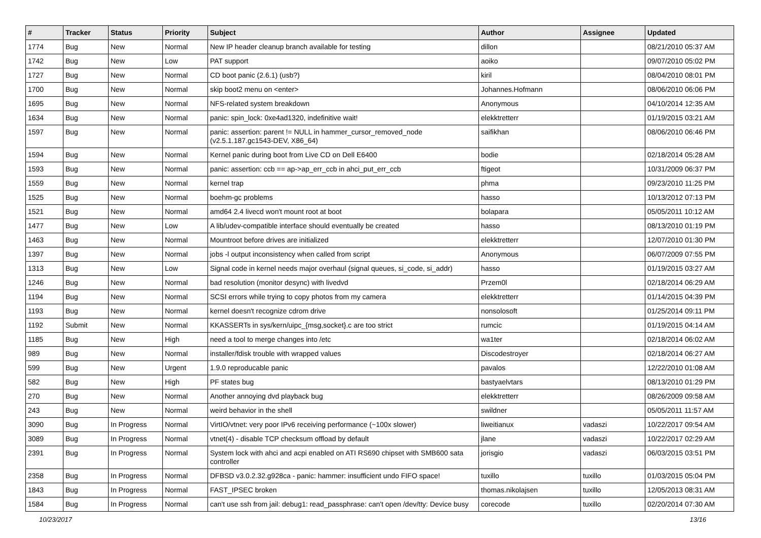| # | Tracker | Status | Priority | Subject | Author | Assignee | Updated |
| --- | --- | --- | --- | --- | --- | --- | --- |
| 1774 | Bug | New | Normal | New IP header cleanup branch available for testing | dillon | | 08/21/2010 05:37 AM |
| 1742 | Bug | New | Low | PAT support | aoiko | | 09/07/2010 05:02 PM |
| 1727 | Bug | New | Normal | CD boot panic (2.6.1) (usb?) | kiril | | 08/04/2010 08:01 PM |
| 1700 | Bug | New | Normal | skip boot2 menu on <enter> | Johannes.Hofmann | | 08/06/2010 06:06 PM |
| 1695 | Bug | New | Normal | NFS-related system breakdown | Anonymous | | 04/10/2014 12:35 AM |
| 1634 | Bug | New | Normal | panic: spin_lock: 0xe4ad1320, indefinitive wait! | elekktretterr | | 01/19/2015 03:21 AM |
| 1597 | Bug | New | Normal | panic: assertion: parent != NULL in hammer_cursor_removed_node (v2.5.1.187.gc1543-DEV, X86_64) | saifikhan | | 08/06/2010 06:46 PM |
| 1594 | Bug | New | Normal | Kernel panic during boot from Live CD on Dell E6400 | bodie | | 02/18/2014 05:28 AM |
| 1593 | Bug | New | Normal | panic: assertion: ccb == ap->ap_err_ccb in ahci_put_err_ccb | ftigeot | | 10/31/2009 06:37 PM |
| 1559 | Bug | New | Normal | kernel trap | phma | | 09/23/2010 11:25 PM |
| 1525 | Bug | New | Normal | boehm-gc problems | hasso | | 10/13/2012 07:13 PM |
| 1521 | Bug | New | Normal | amd64 2.4 livecd won't mount root at boot | bolapara | | 05/05/2011 10:12 AM |
| 1477 | Bug | New | Low | A lib/udev-compatible interface should eventually be created | hasso | | 08/13/2010 01:19 PM |
| 1463 | Bug | New | Normal | Mountroot before drives are initialized | elekktretterr | | 12/07/2010 01:30 PM |
| 1397 | Bug | New | Normal | jobs -l output inconsistency when called from script | Anonymous | | 06/07/2009 07:55 PM |
| 1313 | Bug | New | Low | Signal code in kernel needs major overhaul (signal queues, si_code, si_addr) | hasso | | 01/19/2015 03:27 AM |
| 1246 | Bug | New | Normal | bad resolution (monitor desync) with livedvd | Przem0l | | 02/18/2014 06:29 AM |
| 1194 | Bug | New | Normal | SCSI errors while trying to copy photos from my camera | elekktretterr | | 01/14/2015 04:39 PM |
| 1193 | Bug | New | Normal | kernel doesn't recognize cdrom drive | nonsolosoft | | 01/25/2014 09:11 PM |
| 1192 | Submit | New | Normal | KKASSERTs in sys/kern/uipc_{msg,socket}.c are too strict | rumcic | | 01/19/2015 04:14 AM |
| 1185 | Bug | New | High | need a tool to merge changes into /etc | wa1ter | | 02/18/2014 06:02 AM |
| 989 | Bug | New | Normal | installer/fdisk trouble with wrapped values | Discodestroyer | | 02/18/2014 06:27 AM |
| 599 | Bug | New | Urgent | 1.9.0 reproducable panic | pavalos | | 12/22/2010 01:08 AM |
| 582 | Bug | New | High | PF states bug | bastyaelvtars | | 08/13/2010 01:29 PM |
| 270 | Bug | New | Normal | Another annoying dvd playback bug | elekktretterr | | 08/26/2009 09:58 AM |
| 243 | Bug | New | Normal | weird behavior in the shell | swildner | | 05/05/2011 11:57 AM |
| 3090 | Bug | In Progress | Normal | VirtIO/vtnet: very poor IPv6 receiving performance (~100x slower) | liweitianux | vadaszi | 10/22/2017 09:54 AM |
| 3089 | Bug | In Progress | Normal | vtnet(4) - disable TCP checksum offload by default | jlane | vadaszi | 10/22/2017 02:29 AM |
| 2391 | Bug | In Progress | Normal | System lock with ahci and acpi enabled on ATI RS690 chipset with SMB600 sata controller | jorisgio | vadaszi | 06/03/2015 03:51 PM |
| 2358 | Bug | In Progress | Normal | DFBSD v3.0.2.32.g928ca - panic: hammer: insufficient undo FIFO space! | tuxillo | tuxillo | 01/03/2015 05:04 PM |
| 1843 | Bug | In Progress | Normal | FAST_IPSEC broken | thomas.nikolajsen | tuxillo | 12/05/2013 08:31 AM |
| 1584 | Bug | In Progress | Normal | can't use ssh from jail: debug1: read_passphrase: can't open /dev/tty: Device busy | corecode | tuxillo | 02/20/2014 07:30 AM |
10/23/2017 13/16